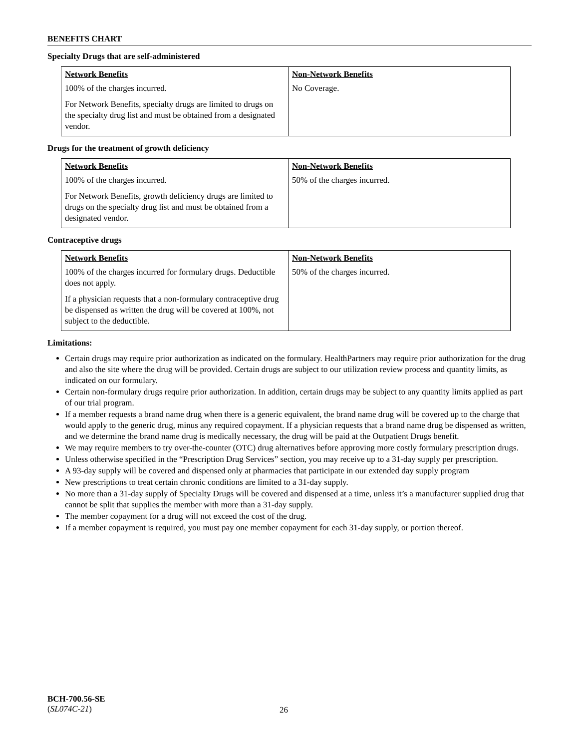BENEFITS CHART
Specialty Drugs that are self-administered
| Network Benefits | Non-Network Benefits |
| --- | --- |
| 100% of the charges incurred. For Network Benefits, specialty drugs are limited to drugs on the specialty drug list and must be obtained from a designated vendor. | No Coverage. |
Drugs for the treatment of growth deficiency
| Network Benefits | Non-Network Benefits |
| --- | --- |
| 100% of the charges incurred. For Network Benefits, growth deficiency drugs are limited to drugs on the specialty drug list and must be obtained from a designated vendor. | 50% of the charges incurred. |
Contraceptive drugs
| Network Benefits | Non-Network Benefits |
| --- | --- |
| 100% of the charges incurred for formulary drugs. Deductible does not apply. If a physician requests that a non-formulary contraceptive drug be dispensed as written the drug will be covered at 100%, not subject to the deductible. | 50% of the charges incurred. |
Limitations:
Certain drugs may require prior authorization as indicated on the formulary. HealthPartners may require prior authorization for the drug and also the site where the drug will be provided. Certain drugs are subject to our utilization review process and quantity limits, as indicated on our formulary.
Certain non-formulary drugs require prior authorization. In addition, certain drugs may be subject to any quantity limits applied as part of our trial program.
If a member requests a brand name drug when there is a generic equivalent, the brand name drug will be covered up to the charge that would apply to the generic drug, minus any required copayment. If a physician requests that a brand name drug be dispensed as written, and we determine the brand name drug is medically necessary, the drug will be paid at the Outpatient Drugs benefit.
We may require members to try over-the-counter (OTC) drug alternatives before approving more costly formulary prescription drugs.
Unless otherwise specified in the “Prescription Drug Services” section, you may receive up to a 31-day supply per prescription.
A 93-day supply will be covered and dispensed only at pharmacies that participate in our extended day supply program
New prescriptions to treat certain chronic conditions are limited to a 31-day supply.
No more than a 31-day supply of Specialty Drugs will be covered and dispensed at a time, unless it’s a manufacturer supplied drug that cannot be split that supplies the member with more than a 31-day supply.
The member copayment for a drug will not exceed the cost of the drug.
If a member copayment is required, you must pay one member copayment for each 31-day supply, or portion thereof.
BCH-700.56-SE
(SL074C-21)
26